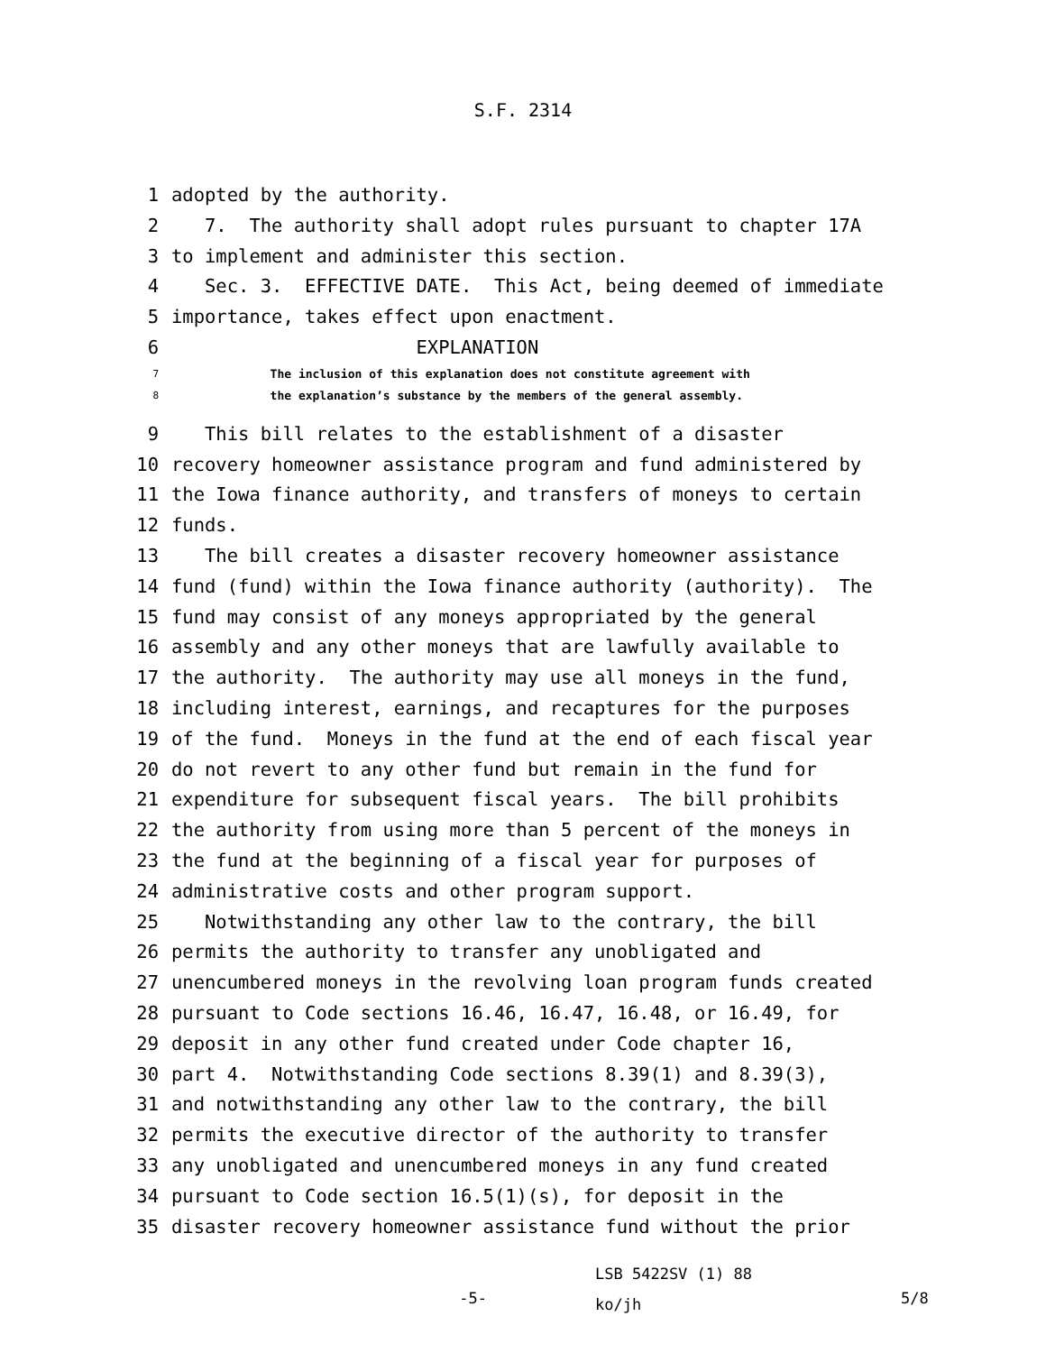S.F. 2314
1 adopted by the authority.
2 7. The authority shall adopt rules pursuant to chapter 17A
3 to implement and administer this section.
4 Sec. 3. EFFECTIVE DATE. This Act, being deemed of immediate
5 importance, takes effect upon enactment.
6 EXPLANATION
7 The inclusion of this explanation does not constitute agreement with
8 the explanation’s substance by the members of the general assembly.
9 This bill relates to the establishment of a disaster
10 recovery homeowner assistance program and fund administered by
11 the Iowa finance authority, and transfers of moneys to certain
12 funds.
13 The bill creates a disaster recovery homeowner assistance
14 fund (fund) within the Iowa finance authority (authority). The
15 fund may consist of any moneys appropriated by the general
16 assembly and any other moneys that are lawfully available to
17 the authority. The authority may use all moneys in the fund,
18 including interest, earnings, and recaptures for the purposes
19 of the fund. Moneys in the fund at the end of each fiscal year
20 do not revert to any other fund but remain in the fund for
21 expenditure for subsequent fiscal years. The bill prohibits
22 the authority from using more than 5 percent of the moneys in
23 the fund at the beginning of a fiscal year for purposes of
24 administrative costs and other program support.
25 Notwithstanding any other law to the contrary, the bill
26 permits the authority to transfer any unobligated and
27 unencumbered moneys in the revolving loan program funds created
28 pursuant to Code sections 16.46, 16.47, 16.48, or 16.49, for
29 deposit in any other fund created under Code chapter 16,
30 part 4. Notwithstanding Code sections 8.39(1) and 8.39(3),
31 and notwithstanding any other law to the contrary, the bill
32 permits the executive director of the authority to transfer
33 any unobligated and unencumbered moneys in any fund created
34 pursuant to Code section 16.5(1)(s), for deposit in the
35 disaster recovery homeowner assistance fund without the prior
-5-
LSB 5422SV (1) 88
ko/jh
5/8